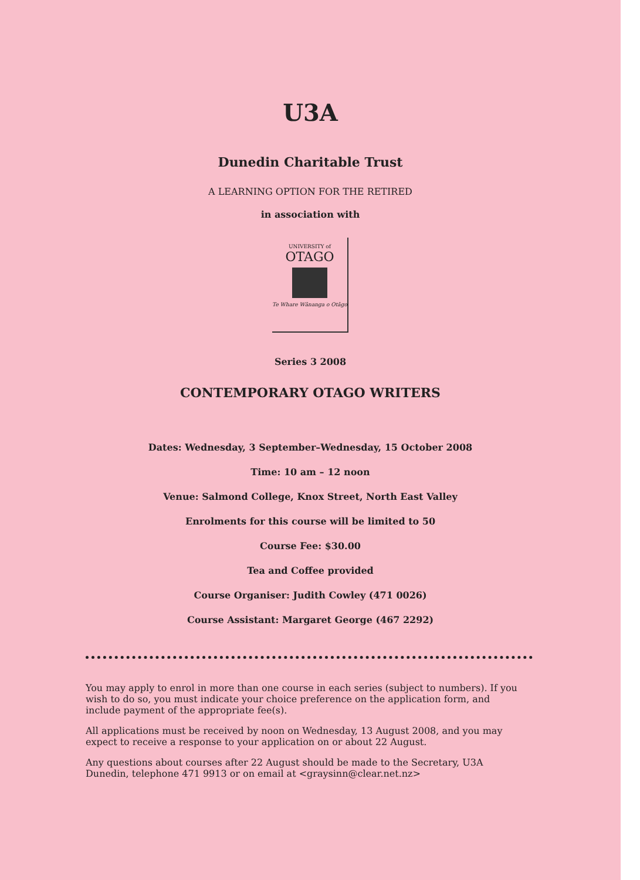U3A
Dunedin Charitable Trust
A LEARNING OPTION FOR THE RETIRED
in association with
UNIVERSITY of
OTAGO
Te Whare Wānanga o Otāgo
Series 3 2008
CONTEMPORARY OTAGO WRITERS
Dates: Wednesday, 3 September–Wednesday, 15 October 2008
Time: 10 am – 12 noon
Venue: Salmond College, Knox Street, North East Valley
Enrolments for this course will be limited to 50
Course Fee: $30.00
Tea and Coffee provided
Course Organiser: Judith Cowley (471 0026)
Course Assistant: Margaret George (467 2292)
You may apply to enrol in more than one course in each series (subject to numbers). If you wish to do so, you must indicate your choice preference on the application form, and include payment of the appropriate fee(s).
All applications must be received by noon on Wednesday, 13 August 2008, and you may expect to receive a response to your application on or about 22 August.
Any questions about courses after 22 August should be made to the Secretary, U3A Dunedin, telephone 471 9913 or on email at <graysinn@clear.net.nz>